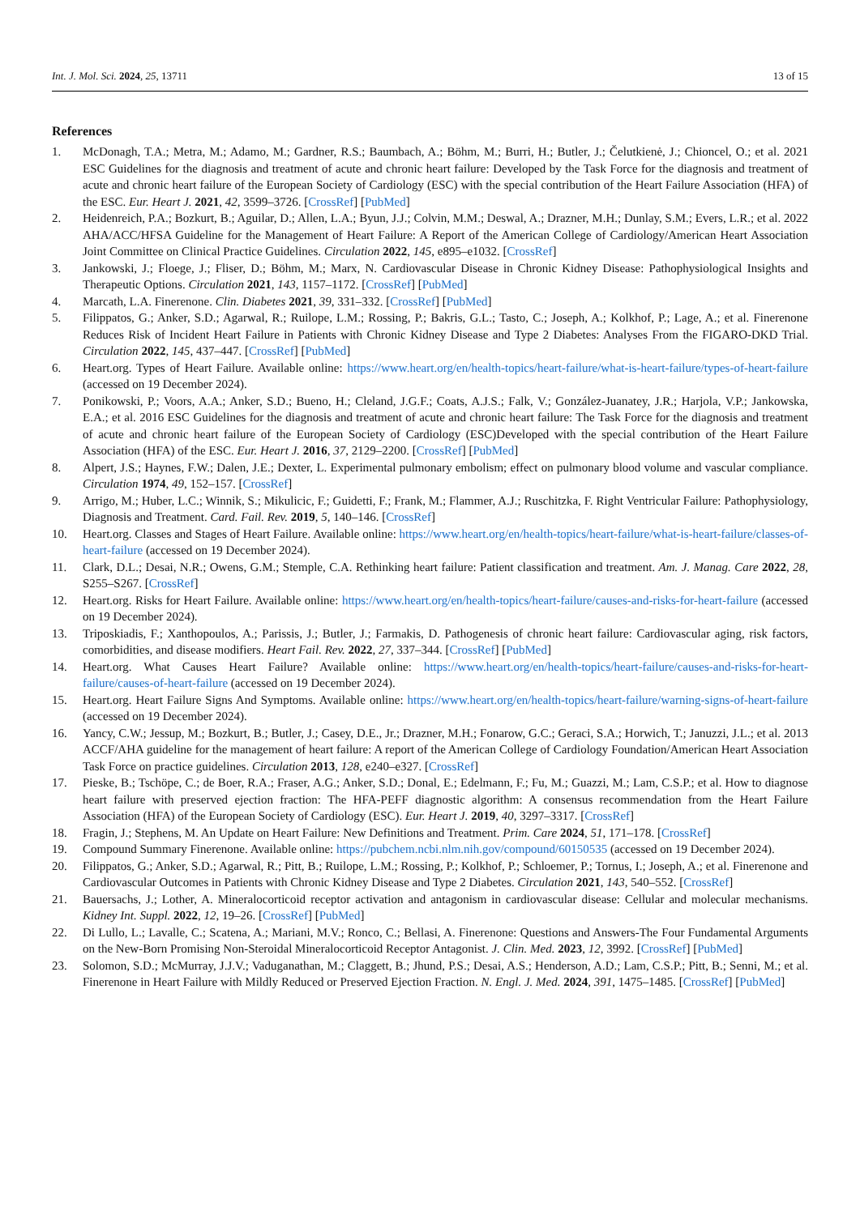Int. J. Mol. Sci. 2024, 25, 13711 13 of 15
References
1. McDonagh, T.A.; Metra, M.; Adamo, M.; Gardner, R.S.; Baumbach, A.; Böhm, M.; Burri, H.; Butler, J.; Čelutkienė, J.; Chioncel, O.; et al. 2021 ESC Guidelines for the diagnosis and treatment of acute and chronic heart failure: Developed by the Task Force for the diagnosis and treatment of acute and chronic heart failure of the European Society of Cardiology (ESC) with the special contribution of the Heart Failure Association (HFA) of the ESC. Eur. Heart J. 2021, 42, 3599–3726. [CrossRef] [PubMed]
2. Heidenreich, P.A.; Bozkurt, B.; Aguilar, D.; Allen, L.A.; Byun, J.J.; Colvin, M.M.; Deswal, A.; Drazner, M.H.; Dunlay, S.M.; Evers, L.R.; et al. 2022 AHA/ACC/HFSA Guideline for the Management of Heart Failure: A Report of the American College of Cardiology/American Heart Association Joint Committee on Clinical Practice Guidelines. Circulation 2022, 145, e895–e1032. [CrossRef]
3. Jankowski, J.; Floege, J.; Fliser, D.; Böhm, M.; Marx, N. Cardiovascular Disease in Chronic Kidney Disease: Pathophysiological Insights and Therapeutic Options. Circulation 2021, 143, 1157–1172. [CrossRef] [PubMed]
4. Marcath, L.A. Finerenone. Clin. Diabetes 2021, 39, 331–332. [CrossRef] [PubMed]
5. Filippatos, G.; Anker, S.D.; Agarwal, R.; Ruilope, L.M.; Rossing, P.; Bakris, G.L.; Tasto, C.; Joseph, A.; Kolkhof, P.; Lage, A.; et al. Finerenone Reduces Risk of Incident Heart Failure in Patients with Chronic Kidney Disease and Type 2 Diabetes: Analyses From the FIGARO-DKD Trial. Circulation 2022, 145, 437–447. [CrossRef] [PubMed]
6. Heart.org. Types of Heart Failure. Available online: https://www.heart.org/en/health-topics/heart-failure/what-is-heart-failure/types-of-heart-failure (accessed on 19 December 2024).
7. Ponikowski, P.; Voors, A.A.; Anker, S.D.; Bueno, H.; Cleland, J.G.F.; Coats, A.J.S.; Falk, V.; González-Juanatey, J.R.; Harjola, V.P.; Jankowska, E.A.; et al. 2016 ESC Guidelines for the diagnosis and treatment of acute and chronic heart failure: The Task Force for the diagnosis and treatment of acute and chronic heart failure of the European Society of Cardiology (ESC)Developed with the special contribution of the Heart Failure Association (HFA) of the ESC. Eur. Heart J. 2016, 37, 2129–2200. [CrossRef] [PubMed]
8. Alpert, J.S.; Haynes, F.W.; Dalen, J.E.; Dexter, L. Experimental pulmonary embolism; effect on pulmonary blood volume and vascular compliance. Circulation 1974, 49, 152–157. [CrossRef]
9. Arrigo, M.; Huber, L.C.; Winnik, S.; Mikulicic, F.; Guidetti, F.; Frank, M.; Flammer, A.J.; Ruschitzka, F. Right Ventricular Failure: Pathophysiology, Diagnosis and Treatment. Card. Fail. Rev. 2019, 5, 140–146. [CrossRef]
10. Heart.org. Classes and Stages of Heart Failure. Available online: https://www.heart.org/en/health-topics/heart-failure/what-is-heart-failure/classes-of-heart-failure (accessed on 19 December 2024).
11. Clark, D.L.; Desai, N.R.; Owens, G.M.; Stemple, C.A. Rethinking heart failure: Patient classification and treatment. Am. J. Manag. Care 2022, 28, S255–S267. [CrossRef]
12. Heart.org. Risks for Heart Failure. Available online: https://www.heart.org/en/health-topics/heart-failure/causes-and-risks-for-heart-failure (accessed on 19 December 2024).
13. Triposkiadis, F.; Xanthopoulos, A.; Parissis, J.; Butler, J.; Farmakis, D. Pathogenesis of chronic heart failure: Cardiovascular aging, risk factors, comorbidities, and disease modifiers. Heart Fail. Rev. 2022, 27, 337–344. [CrossRef] [PubMed]
14. Heart.org. What Causes Heart Failure? Available online: https://www.heart.org/en/health-topics/heart-failure/causes-and-risks-for-heart-failure/causes-of-heart-failure (accessed on 19 December 2024).
15. Heart.org. Heart Failure Signs And Symptoms. Available online: https://www.heart.org/en/health-topics/heart-failure/warning-signs-of-heart-failure (accessed on 19 December 2024).
16. Yancy, C.W.; Jessup, M.; Bozkurt, B.; Butler, J.; Casey, D.E., Jr.; Drazner, M.H.; Fonarow, G.C.; Geraci, S.A.; Horwich, T.; Januzzi, J.L.; et al. 2013 ACCF/AHA guideline for the management of heart failure: A report of the American College of Cardiology Foundation/American Heart Association Task Force on practice guidelines. Circulation 2013, 128, e240–e327. [CrossRef]
17. Pieske, B.; Tschöpe, C.; de Boer, R.A.; Fraser, A.G.; Anker, S.D.; Donal, E.; Edelmann, F.; Fu, M.; Guazzi, M.; Lam, C.S.P.; et al. How to diagnose heart failure with preserved ejection fraction: The HFA-PEFF diagnostic algorithm: A consensus recommendation from the Heart Failure Association (HFA) of the European Society of Cardiology (ESC). Eur. Heart J. 2019, 40, 3297–3317. [CrossRef]
18. Fragin, J.; Stephens, M. An Update on Heart Failure: New Definitions and Treatment. Prim. Care 2024, 51, 171–178. [CrossRef]
19. Compound Summary Finerenone. Available online: https://pubchem.ncbi.nlm.nih.gov/compound/60150535 (accessed on 19 December 2024).
20. Filippatos, G.; Anker, S.D.; Agarwal, R.; Pitt, B.; Ruilope, L.M.; Rossing, P.; Kolkhof, P.; Schloemer, P.; Tornus, I.; Joseph, A.; et al. Finerenone and Cardiovascular Outcomes in Patients with Chronic Kidney Disease and Type 2 Diabetes. Circulation 2021, 143, 540–552. [CrossRef]
21. Bauersachs, J.; Lother, A. Mineralocorticoid receptor activation and antagonism in cardiovascular disease: Cellular and molecular mechanisms. Kidney Int. Suppl. 2022, 12, 19–26. [CrossRef] [PubMed]
22. Di Lullo, L.; Lavalle, C.; Scatena, A.; Mariani, M.V.; Ronco, C.; Bellasi, A. Finerenone: Questions and Answers-The Four Fundamental Arguments on the New-Born Promising Non-Steroidal Mineralocorticoid Receptor Antagonist. J. Clin. Med. 2023, 12, 3992. [CrossRef] [PubMed]
23. Solomon, S.D.; McMurray, J.J.V.; Vaduganathan, M.; Claggett, B.; Jhund, P.S.; Desai, A.S.; Henderson, A.D.; Lam, C.S.P.; Pitt, B.; Senni, M.; et al. Finerenone in Heart Failure with Mildly Reduced or Preserved Ejection Fraction. N. Engl. J. Med. 2024, 391, 1475–1485. [CrossRef] [PubMed]